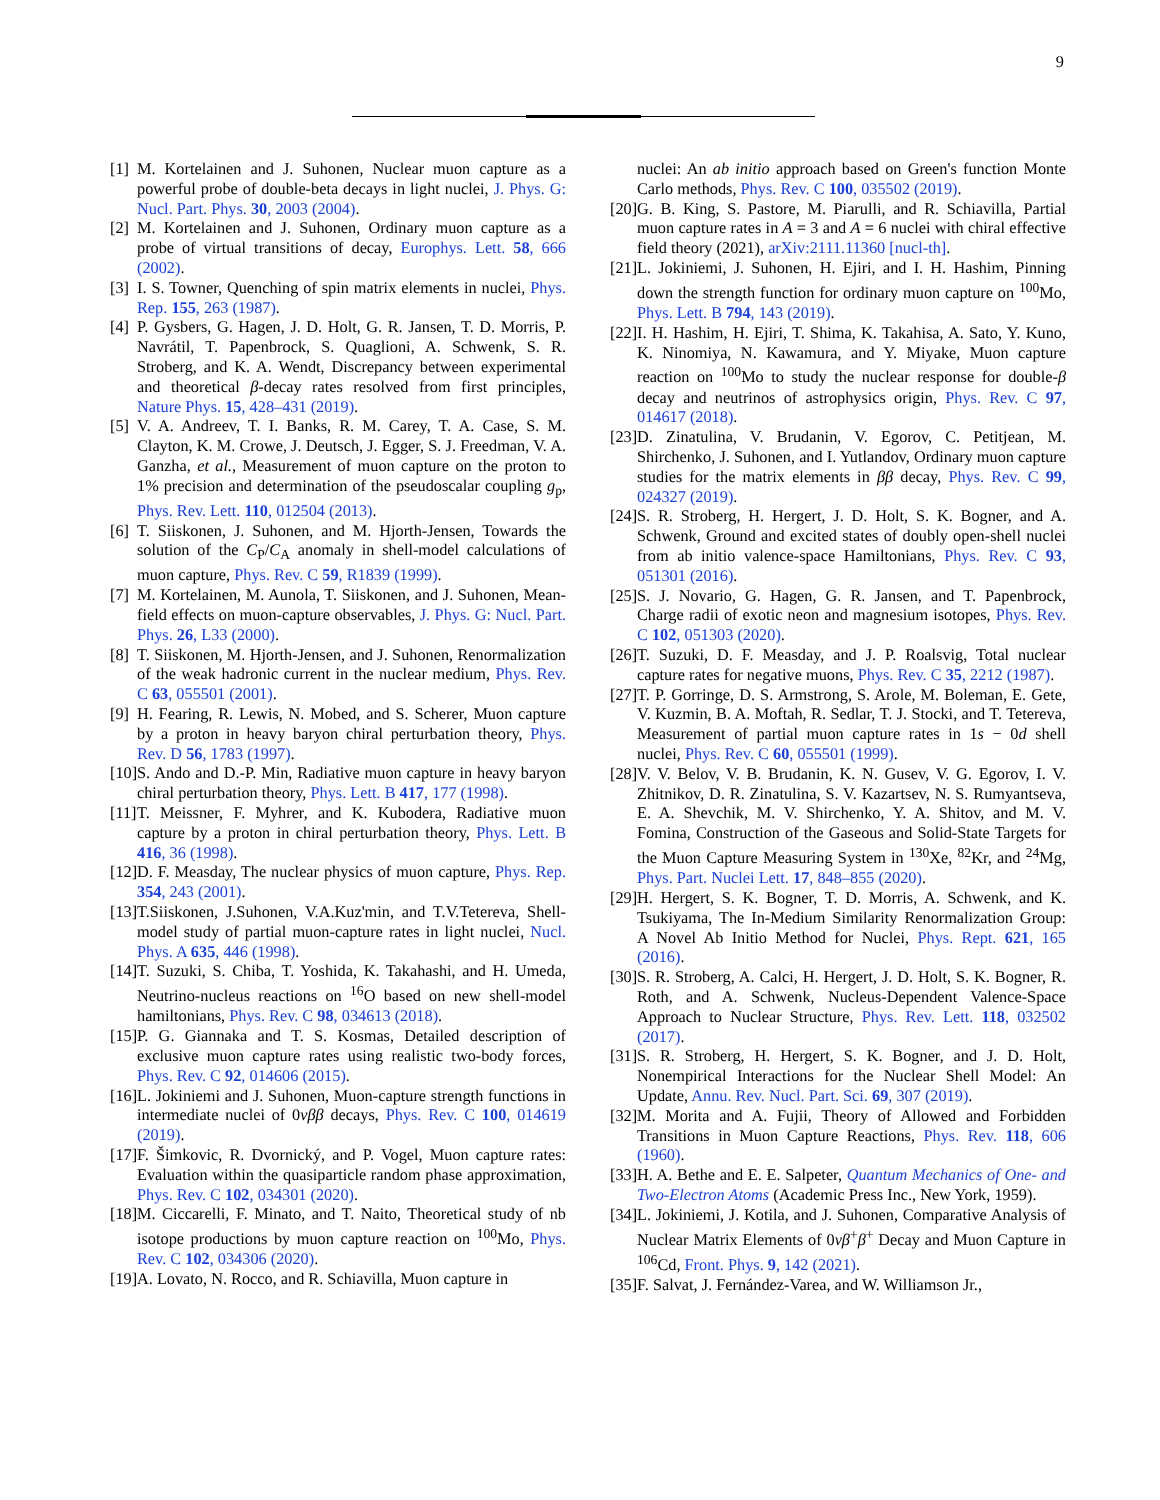9
[1] M. Kortelainen and J. Suhonen, Nuclear muon capture as a powerful probe of double-beta decays in light nuclei, J. Phys. G: Nucl. Part. Phys. 30, 2003 (2004).
[2] M. Kortelainen and J. Suhonen, Ordinary muon capture as a probe of virtual transitions of decay, Europhys. Lett. 58, 666 (2002).
[3] I. S. Towner, Quenching of spin matrix elements in nuclei, Phys. Rep. 155, 263 (1987).
[4] P. Gysbers, G. Hagen, J. D. Holt, G. R. Jansen, T. D. Morris, P. Navrátil, T. Papenbrock, S. Quaglioni, A. Schwenk, S. R. Stroberg, and K. A. Wendt, Discrepancy between experimental and theoretical β-decay rates resolved from first principles, Nature Phys. 15, 428–431 (2019).
[5] V. A. Andreev, T. I. Banks, R. M. Carey, T. A. Case, S. M. Clayton, K. M. Crowe, J. Deutsch, J. Egger, S. J. Freedman, V. A. Ganzha, et al., Measurement of muon capture on the proton to 1% precision and determination of the pseudoscalar coupling g<sub>p</sub>, Phys. Rev. Lett. 110, 012504 (2013).
[6] T. Siiskonen, J. Suhonen, and M. Hjorth-Jensen, Towards the solution of the C<sub>P</sub>/C<sub>A</sub> anomaly in shell-model calculations of muon capture, Phys. Rev. C 59, R1839 (1999).
[7] M. Kortelainen, M. Aunola, T. Siiskonen, and J. Suhonen, Mean-field effects on muon-capture observables, J. Phys. G: Nucl. Part. Phys. 26, L33 (2000).
[8] T. Siiskonen, M. Hjorth-Jensen, and J. Suhonen, Renormalization of the weak hadronic current in the nuclear medium, Phys. Rev. C 63, 055501 (2001).
[9] H. Fearing, R. Lewis, N. Mobed, and S. Scherer, Muon capture by a proton in heavy baryon chiral perturbation theory, Phys. Rev. D 56, 1783 (1997).
[10] S. Ando and D.-P. Min, Radiative muon capture in heavy baryon chiral perturbation theory, Phys. Lett. B 417, 177 (1998).
[11] T. Meissner, F. Myhrer, and K. Kubodera, Radiative muon capture by a proton in chiral perturbation theory, Phys. Lett. B 416, 36 (1998).
[12] D. F. Measday, The nuclear physics of muon capture, Phys. Rep. 354, 243 (2001).
[13] T.Siiskonen, J.Suhonen, V.A.Kuz'min, and T.V.Tetereva, Shell-model study of partial muon-capture rates in light nuclei, Nucl. Phys. A 635, 446 (1998).
[14] T. Suzuki, S. Chiba, T. Yoshida, K. Takahashi, and H. Umeda, Neutrino-nucleus reactions on <sup>16</sup>O based on new shell-model hamiltonians, Phys. Rev. C 98, 034613 (2018).
[15] P. G. Giannaka and T. S. Kosmas, Detailed description of exclusive muon capture rates using realistic two-body forces, Phys. Rev. C 92, 014606 (2015).
[16] L. Jokiniemi and J. Suhonen, Muon-capture strength functions in intermediate nuclei of 0νββ decays, Phys. Rev. C 100, 014619 (2019).
[17] F. Šimkovic, R. Dvornický, and P. Vogel, Muon capture rates: Evaluation within the quasiparticle random phase approximation, Phys. Rev. C 102, 034301 (2020).
[18] M. Ciccarelli, F. Minato, and T. Naito, Theoretical study of nb isotope productions by muon capture reaction on <sup>100</sup>Mo, Phys. Rev. C 102, 034306 (2020).
[19] A. Lovato, N. Rocco, and R. Schiavilla, Muon capture in
nuclei: An ab initio approach based on Green's function Monte Carlo methods, Phys. Rev. C 100, 035502 (2019).
[20] G. B. King, S. Pastore, M. Piarulli, and R. Schiavilla, Partial muon capture rates in A = 3 and A = 6 nuclei with chiral effective field theory (2021), arXiv:2111.11360 [nucl-th].
[21] L. Jokiniemi, J. Suhonen, H. Ejiri, and I. H. Hashim, Pinning down the strength function for ordinary muon capture on <sup>100</sup>Mo, Phys. Lett. B 794, 143 (2019).
[22] I. H. Hashim, H. Ejiri, T. Shima, K. Takahisa, A. Sato, Y. Kuno, K. Ninomiya, N. Kawamura, and Y. Miyake, Muon capture reaction on <sup>100</sup>Mo to study the nuclear response for double-β decay and neutrinos of astrophysics origin, Phys. Rev. C 97, 014617 (2018).
[23] D. Zinatulina, V. Brudanin, V. Egorov, C. Petitjean, M. Shirchenko, J. Suhonen, and I. Yutlandov, Ordinary muon capture studies for the matrix elements in ββ decay, Phys. Rev. C 99, 024327 (2019).
[24] S. R. Stroberg, H. Hergert, J. D. Holt, S. K. Bogner, and A. Schwenk, Ground and excited states of doubly open-shell nuclei from ab initio valence-space Hamiltonians, Phys. Rev. C 93, 051301 (2016).
[25] S. J. Novario, G. Hagen, G. R. Jansen, and T. Papenbrock, Charge radii of exotic neon and magnesium isotopes, Phys. Rev. C 102, 051303 (2020).
[26] T. Suzuki, D. F. Measday, and J. P. Roalsvig, Total nuclear capture rates for negative muons, Phys. Rev. C 35, 2212 (1987).
[27] T. P. Gorringe, D. S. Armstrong, S. Arole, M. Boleman, E. Gete, V. Kuzmin, B. A. Moftah, R. Sedlar, T. J. Stocki, and T. Tetereva, Measurement of partial muon capture rates in 1s − 0d shell nuclei, Phys. Rev. C 60, 055501 (1999).
[28] V. V. Belov, V. B. Brudanin, K. N. Gusev, V. G. Egorov, I. V. Zhitnikov, D. R. Zinatulina, S. V. Kazartsev, N. S. Rumyantseva, E. A. Shevchik, M. V. Shirchenko, Y. A. Shitov, and M. V. Fomina, Construction of the Gaseous and Solid-State Targets for the Muon Capture Measuring System in <sup>130</sup>Xe, <sup>82</sup>Kr, and <sup>24</sup>Mg, Phys. Part. Nuclei Lett. 17, 848–855 (2020).
[29] H. Hergert, S. K. Bogner, T. D. Morris, A. Schwenk, and K. Tsukiyama, The In-Medium Similarity Renormalization Group: A Novel Ab Initio Method for Nuclei, Phys. Rept. 621, 165 (2016).
[30] S. R. Stroberg, A. Calci, H. Hergert, J. D. Holt, S. K. Bogner, R. Roth, and A. Schwenk, Nucleus-Dependent Valence-Space Approach to Nuclear Structure, Phys. Rev. Lett. 118, 032502 (2017).
[31] S. R. Stroberg, H. Hergert, S. K. Bogner, and J. D. Holt, Nonempirical Interactions for the Nuclear Shell Model: An Update, Annu. Rev. Nucl. Part. Sci. 69, 307 (2019).
[32] M. Morita and A. Fujii, Theory of Allowed and Forbidden Transitions in Muon Capture Reactions, Phys. Rev. 118, 606 (1960).
[33] H. A. Bethe and E. E. Salpeter, Quantum Mechanics of One- and Two-Electron Atoms (Academic Press Inc., New York, 1959).
[34] L. Jokiniemi, J. Kotila, and J. Suhonen, Comparative Analysis of Nuclear Matrix Elements of 0νβ<sup>+</sup>β<sup>+</sup> Decay and Muon Capture in <sup>106</sup>Cd, Front. Phys. 9, 142 (2021).
[35] F. Salvat, J. Fernández-Varea, and W. Williamson Jr.,